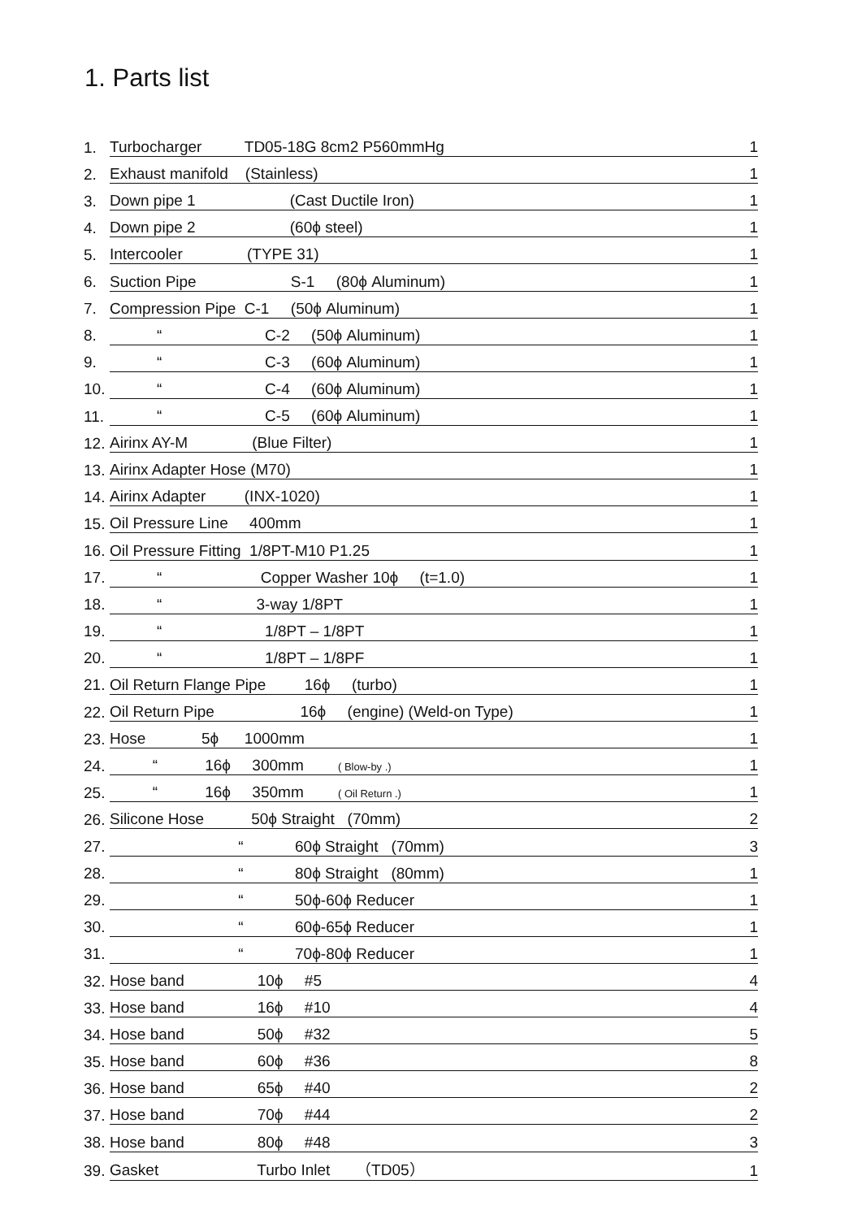1. Parts list
| 1. | Turbocharger TD05-18G 8cm2 P560mmHg | 1 |
| 2. | Exhaust manifold (Stainless) | 1 |
| 3. | Down pipe 1 (Cast Ductile Iron) | 1 |
| 4. | Down pipe 2 (60ϕ steel) | 1 |
| 5. | Intercooler (TYPE 31) | 1 |
| 6. | Suction Pipe S-1 (80ϕ Aluminum) | 1 |
| 7. | Compression Pipe C-1 (50ϕ Aluminum) | 1 |
| 8. | “ C-2 (50ϕ Aluminum) | 1 |
| 9. | “ C-3 (60ϕ Aluminum) | 1 |
| 10. | “ C-4 (60ϕ Aluminum) | 1 |
| 11. | “ C-5 (60ϕ Aluminum) | 1 |
| 12. | Airinx AY-M (Blue Filter) | 1 |
| 13. | Airinx Adapter Hose (M70) | 1 |
| 14. | Airinx Adapter (INX-1020) | 1 |
| 15. | Oil Pressure Line 400mm | 1 |
| 16. | Oil Pressure Fitting 1/8PT-M10 P1.25 | 1 |
| 17. | “ Copper Washer 10ϕ (t=1.0) | 1 |
| 18. | “ 3-way 1/8PT | 1 |
| 19. | “ 1/8PT – 1/8PT | 1 |
| 20. | “ 1/8PT – 1/8PF | 1 |
| 21. | Oil Return Flange Pipe 16ϕ (turbo) | 1 |
| 22. | Oil Return Pipe 16ϕ (engine) (Weld-on Type) | 1 |
| 23. | Hose 5ϕ 1000mm | 1 |
| 24. | “ 16ϕ 300mm ( Blow-by .) | 1 |
| 25. | “ 16ϕ 350mm ( Oil Return .) | 1 |
| 26. | Silicone Hose 50ϕ Straight (70mm) | 2 |
| 27. | “ 60ϕ Straight (70mm) | 3 |
| 28. | “ 80ϕ Straight (80mm) | 1 |
| 29. | “ 50ϕ-60ϕ Reducer | 1 |
| 30. | “ 60ϕ-65ϕ Reducer | 1 |
| 31. | “ 70ϕ-80ϕ Reducer | 1 |
| 32. | Hose band 10ϕ #5 | 4 |
| 33. | Hose band 16ϕ #10 | 4 |
| 34. | Hose band 50ϕ #32 | 5 |
| 35. | Hose band 60ϕ #36 | 8 |
| 36. | Hose band 65ϕ #40 | 2 |
| 37. | Hose band 70ϕ #44 | 2 |
| 38. | Hose band 80ϕ #48 | 3 |
| 39. | Gasket Turbo Inlet （TD05） | 1 |